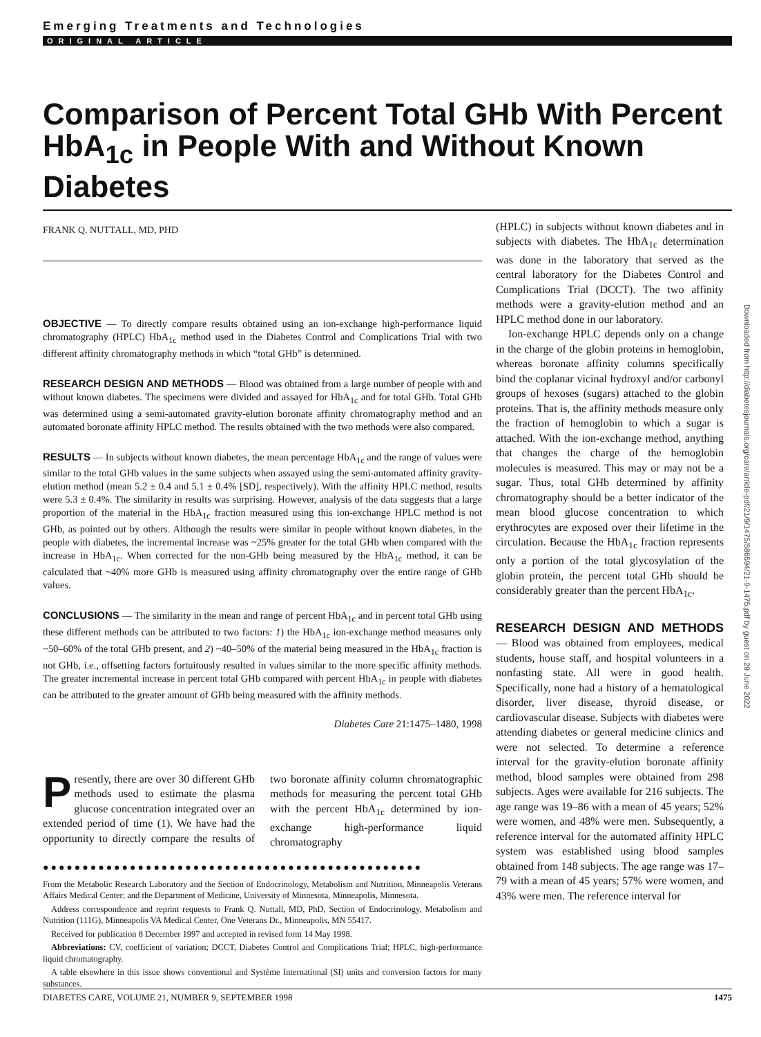Emerging Treatments and Technologies
ORIGINAL ARTICLE
Comparison of Percent Total GHb With Percent HbA<sub>1c</sub> in People With and Without Known Diabetes
FRANK Q. NUTTALL, MD, PHD
OBJECTIVE — To directly compare results obtained using an ion-exchange high-performance liquid chromatography (HPLC) HbA<sub>1c</sub> method used in the Diabetes Control and Complications Trial with two different affinity chromatography methods in which “total GHb” is determined.
RESEARCH DESIGN AND METHODS — Blood was obtained from a large number of people with and without known diabetes. The specimens were divided and assayed for HbA<sub>1c</sub> and for total GHb. Total GHb was determined using a semi-automated gravity-elution boronate affinity chromatography method and an automated boronate affinity HPLC method. The results obtained with the two methods were also compared.
RESULTS — In subjects without known diabetes, the mean percentage HbA<sub>1c</sub> and the range of values were similar to the total GHb values in the same subjects when assayed using the semi-automated affinity gravity-elution method (mean 5.2 ± 0.4 and 5.1 ± 0.4% [SD], respectively). With the affinity HPLC method, results were 5.3 ± 0.4%. The similarity in results was surprising. However, analysis of the data suggests that a large proportion of the material in the HbA<sub>1c</sub> fraction measured using this ion-exchange HPLC method is not GHb, as pointed out by others. Although the results were similar in people without known diabetes, in the people with diabetes, the incremental increase was ~25% greater for the total GHb when compared with the increase in HbA<sub>1c</sub>. When corrected for the non-GHb being measured by the HbA<sub>1c</sub> method, it can be calculated that ~40% more GHb is measured using affinity chromatography over the entire range of GHb values.
CONCLUSIONS — The similarity in the mean and range of percent HbA<sub>1c</sub> and in percent total GHb using these different methods can be attributed to two factors: 1) the HbA<sub>1c</sub> ion-exchange method measures only ~50–60% of the total GHb present, and 2) ~40–50% of the material being measured in the HbA<sub>1c</sub> fraction is not GHb, i.e., offsetting factors fortuitously resulted in values similar to the more specific affinity methods. The greater incremental increase in percent total GHb compared with percent HbA<sub>1c</sub> in people with diabetes can be attributed to the greater amount of GHb being measured with the affinity methods.
Diabetes Care 21:1475–1480, 1998
Presently, there are over 30 different GHb methods used to estimate the plasma glucose concentration integrated over an extended period of time (1). We have had the opportunity to directly compare the results of two boronate affinity column chromatographic methods for measuring the percent total GHb with the percent HbA<sub>1c</sub> determined by ion-exchange high-performance liquid chromatography
●●●●●●●●●●●●●●●●●●●●●●●●●●●●●●●●●●●●●●●●●●●●●●●●
From the Metabolic Research Laboratory and the Section of Endocrinology, Metabolism and Nutrition, Minneapolis Veterans Affairs Medical Center; and the Department of Medicine, University of Minnesota, Minneapolis, Minnesota.
Address correspondence and reprint requests to Frank Q. Nuttall, MD, PhD, Section of Endocrinology, Metabolism and Nutrition (111G), Minneapolis VA Medical Center, One Veterans Dr., Minneapolis, MN 55417.
Received for publication 8 December 1997 and accepted in revised form 14 May 1998.
Abbreviations: CV, coefficient of variation; DCCT, Diabetes Control and Complications Trial; HPLC, high-performance liquid chromatography.
A table elsewhere in this issue shows conventional and Système International (SI) units and conversion factors for many substances.
(HPLC) in subjects without known diabetes and in subjects with diabetes. The HbA<sub>1c</sub> determination was done in the laboratory that served as the central laboratory for the Diabetes Control and Complications Trial (DCCT). The two affinity methods were a gravity-elution method and an HPLC method done in our laboratory.
Ion-exchange HPLC depends only on a change in the charge of the globin proteins in hemoglobin, whereas boronate affinity columns specifically bind the coplanar vicinal hydroxyl and/or carbonyl groups of hexoses (sugars) attached to the globin proteins. That is, the affinity methods measure only the fraction of hemoglobin to which a sugar is attached. With the ion-exchange method, anything that changes the charge of the hemoglobin molecules is measured. This may or may not be a sugar. Thus, total GHb determined by affinity chromatography should be a better indicator of the mean blood glucose concentration to which erythrocytes are exposed over their lifetime in the circulation. Because the HbA<sub>1c</sub> fraction represents only a portion of the total glycosylation of the globin protein, the percent total GHb should be considerably greater than the percent HbA<sub>1c</sub>.
RESEARCH DESIGN AND METHODS — Blood was obtained from employees, medical students, house staff, and hospital volunteers in a nonfasting state. All were in good health. Specifically, none had a history of a hematological disorder, liver disease, thyroid disease, or cardiovascular disease. Subjects with diabetes were attending diabetes or general medicine clinics and were not selected. To determine a reference interval for the gravity-elution boronate affinity method, blood samples were obtained from 298 subjects. Ages were available for 216 subjects. The age range was 19–86 with a mean of 45 years; 52% were women, and 48% were men. Subsequently, a reference interval for the automated affinity HPLC system was established using blood samples obtained from 148 subjects. The age range was 17–79 with a mean of 45 years; 57% were women, and 43% were men. The reference interval for
Downloaded from http://diabetesjournals.org/care/article-pdf/21/9/1475/586594/21-9-1475.pdf by guest on 29 June 2022
DIABETES CARE, VOLUME 21, NUMBER 9, SEPTEMBER 1998 1475